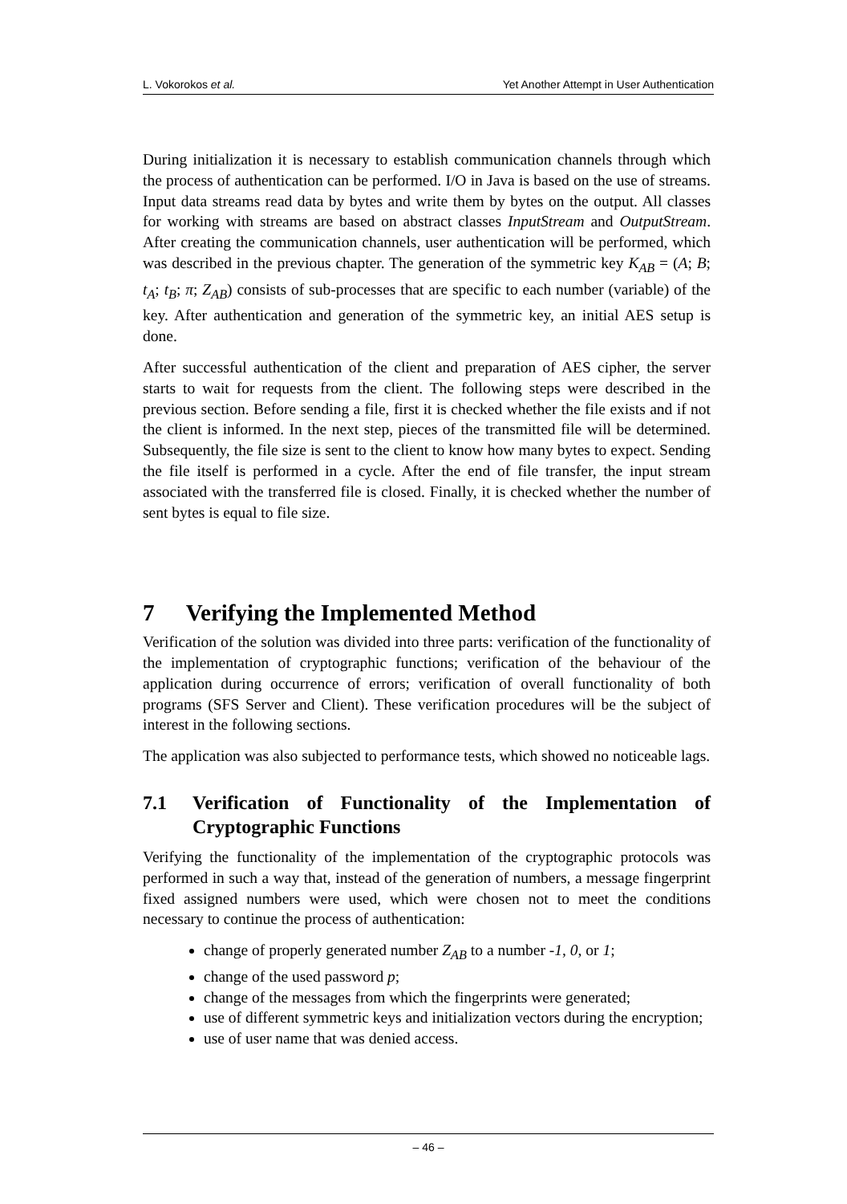L. Vokorokos et al. Yet Another Attempt in User Authentication
During initialization it is necessary to establish communication channels through which the process of authentication can be performed. I/O in Java is based on the use of streams. Input data streams read data by bytes and write them by bytes on the output. All classes for working with streams are based on abstract classes InputStream and OutputStream. After creating the communication channels, user authentication will be performed, which was described in the previous chapter. The generation of the symmetric key K<sub>AB</sub> = (A; B; t<sub>A</sub>; t<sub>B</sub>; π; Z<sub>AB</sub>) consists of sub-processes that are specific to each number (variable) of the key. After authentication and generation of the symmetric key, an initial AES setup is done.
After successful authentication of the client and preparation of AES cipher, the server starts to wait for requests from the client. The following steps were described in the previous section. Before sending a file, first it is checked whether the file exists and if not the client is informed. In the next step, pieces of the transmitted file will be determined. Subsequently, the file size is sent to the client to know how many bytes to expect. Sending the file itself is performed in a cycle. After the end of file transfer, the input stream associated with the transferred file is closed. Finally, it is checked whether the number of sent bytes is equal to file size.
7 Verifying the Implemented Method
Verification of the solution was divided into three parts: verification of the functionality of the implementation of cryptographic functions; verification of the behaviour of the application during occurrence of errors; verification of overall functionality of both programs (SFS Server and Client). These verification procedures will be the subject of interest in the following sections.
The application was also subjected to performance tests, which showed no noticeable lags.
7.1 Verification of Functionality of the Implementation of Cryptographic Functions
Verifying the functionality of the implementation of the cryptographic protocols was performed in such a way that, instead of the generation of numbers, a message fingerprint fixed assigned numbers were used, which were chosen not to meet the conditions necessary to continue the process of authentication:
change of properly generated number Z<sub>AB</sub> to a number -1, 0, or 1;
change of the used password p;
change of the messages from which the fingerprints were generated;
use of different symmetric keys and initialization vectors during the encryption;
use of user name that was denied access.
– 46 –